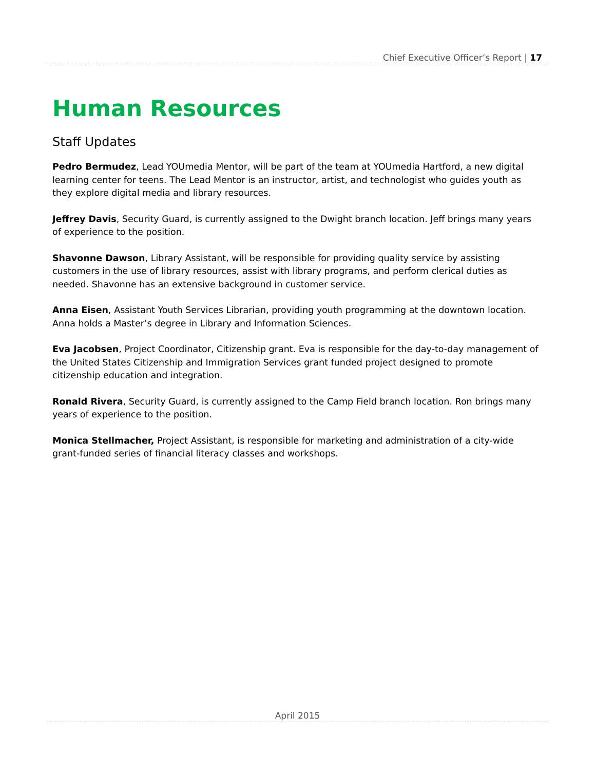Chief Executive Officer’s Report | 17
Human Resources
Staff Updates
Pedro Bermudez, Lead YOUmedia Mentor, will be part of the team at YOUmedia Hartford, a new digital learning center for teens. The Lead Mentor is an instructor, artist, and technologist who guides youth as they explore digital media and library resources.
Jeffrey Davis, Security Guard, is currently assigned to the Dwight branch location. Jeff brings many years of experience to the position.
Shavonne Dawson, Library Assistant, will be responsible for providing quality service by assisting customers in the use of library resources, assist with library programs, and perform clerical duties as needed. Shavonne has an extensive background in customer service.
Anna Eisen, Assistant Youth Services Librarian, providing youth programming at the downtown location. Anna holds a Master’s degree in Library and Information Sciences.
Eva Jacobsen, Project Coordinator, Citizenship grant. Eva is responsible for the day-to-day management of the United States Citizenship and Immigration Services grant funded project designed to promote citizenship education and integration.
Ronald Rivera, Security Guard, is currently assigned to the Camp Field branch location. Ron brings many years of experience to the position.
Monica Stellmacher, Project Assistant, is responsible for marketing and administration of a city-wide grant-funded series of financial literacy classes and workshops.
April 2015